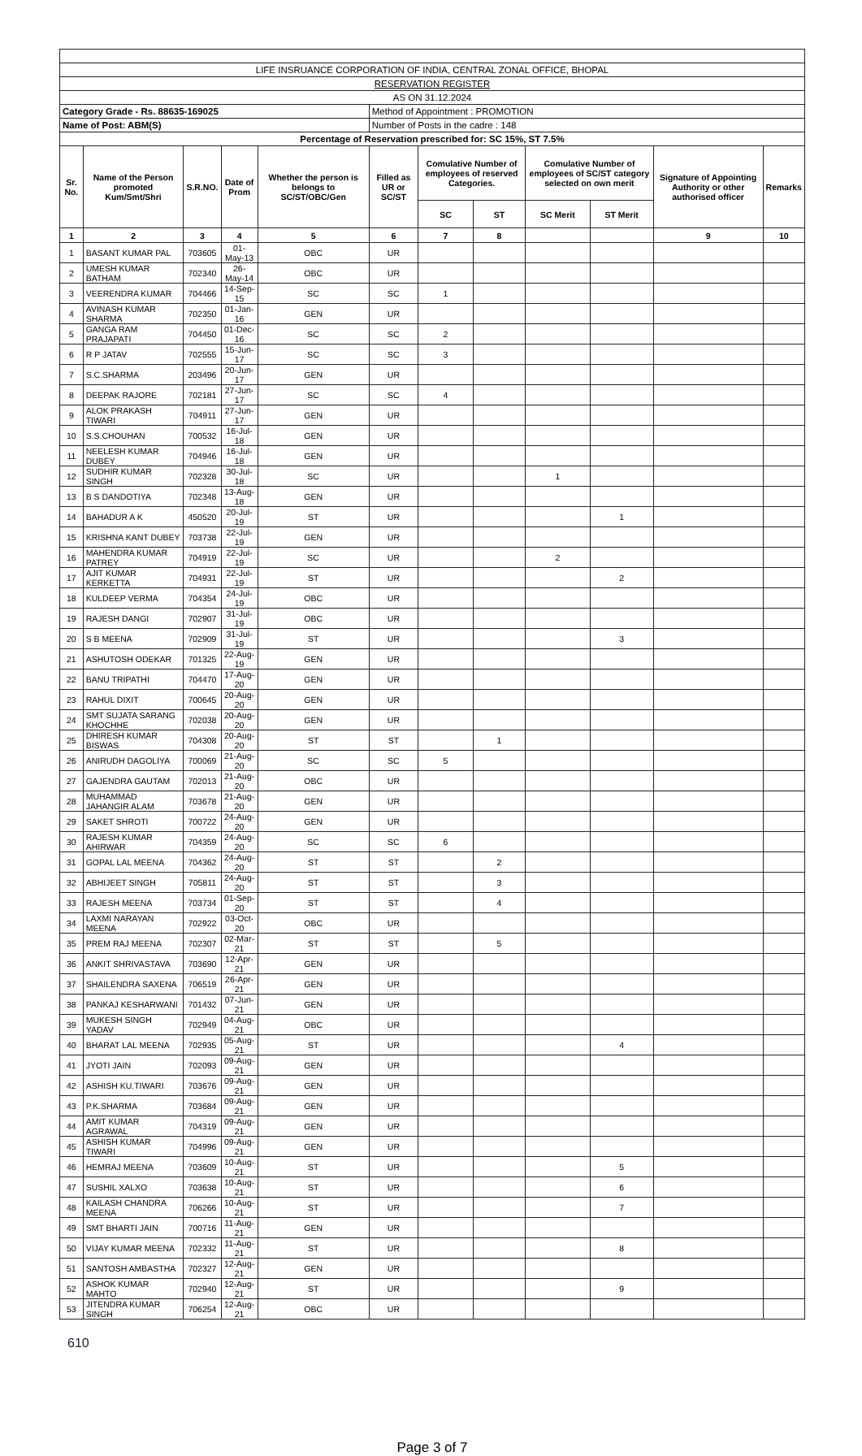| LIFE INSRUANCE CORPORATION OF INDIA, CENTRAL ZONAL OFFICE, BHOPAL | | | | | | | | | | | |
| RESERVATION REGISTER | | | | | | | | | | | |
| AS ON 31.12.2024 | | | | | | | | | | | |
| Category Grade - Rs. 88635-169025 | | | | | Method of Appointment : PROMOTION | | | | | | |
| Name of Post: ABM(S) | | | | | Number of Posts in the cadre : 148 | | | | | | |
| Percentage of Reservation prescribed for: SC 15%, ST 7.5% | | | | | | | | | | | |
| Sr. No. | Name of the Person promoted Kum/Smt/Shri | S.R.NO. | Date of Prom | Whether the person is belongs to SC/ST/OBC/Gen | Filled as UR or SC/ST | Comulative Number of employees of reserved Categories. | | Comulative Number of employees of SC/ST category selected on own merit | | Signature of Appointing Authority or other authorised officer | Remarks |
| | | | | | | SC | ST | SC Merit | ST Merit | | |
| 1 | 2 | 3 | 4 | 5 | 6 | 7 | 8 | | | 9 | 10 |
| 1 | BASANT KUMAR PAL | 703605 | 01-May-13 | OBC | UR | | | | | | |
| 2 | UMESH KUMAR BATHAM | 702340 | 26-May-14 | OBC | UR | | | | | | |
| 3 | VEERENDRA KUMAR | 704466 | 14-Sep-15 | SC | SC | 1 | | | | | |
| 4 | AVINASH KUMAR SHARMA | 702350 | 01-Jan-16 | GEN | UR | | | | | | |
| 5 | GANGA RAM PRAJAPATI | 704450 | 01-Dec-16 | SC | SC | 2 | | | | | |
| 6 | R P JATAV | 702555 | 15-Jun-17 | SC | SC | 3 | | | | | |
| 7 | S.C.SHARMA | 203496 | 20-Jun-17 | GEN | UR | | | | | | |
| 8 | DEEPAK RAJORE | 702181 | 27-Jun-17 | SC | SC | 4 | | | | | |
| 9 | ALOK PRAKASH TIWARI | 704911 | 27-Jun-17 | GEN | UR | | | | | | |
| 10 | S.S.CHOUHAN | 700532 | 16-Jul-18 | GEN | UR | | | | | | |
| 11 | NEELESH KUMAR DUBEY | 704946 | 16-Jul-18 | GEN | UR | | | | | | |
| 12 | SUDHIR KUMAR SINGH | 702328 | 30-Jul-18 | SC | UR | | | 1 | | | |
| 13 | B S DANDOTIYA | 702348 | 13-Aug-18 | GEN | UR | | | | | | |
| 14 | BAHADUR A K | 450520 | 20-Jul-19 | ST | UR | | | | 1 | | |
| 15 | KRISHNA KANT DUBEY | 703738 | 22-Jul-19 | GEN | UR | | | | | | |
| 16 | MAHENDRA KUMAR PATREY | 704919 | 22-Jul-19 | SC | UR | | | 2 | | | |
| 17 | AJIT KUMAR KERKETTA | 704931 | 22-Jul-19 | ST | UR | | | | 2 | | |
| 18 | KULDEEP VERMA | 704354 | 24-Jul-19 | OBC | UR | | | | | | |
| 19 | RAJESH DANGI | 702907 | 31-Jul-19 | OBC | UR | | | | | | |
| 20 | S B MEENA | 702909 | 31-Jul-19 | ST | UR | | | | 3 | | |
| 21 | ASHUTOSH ODEKAR | 701325 | 22-Aug-19 | GEN | UR | | | | | | |
| 22 | BANU TRIPATHI | 704470 | 17-Aug-20 | GEN | UR | | | | | | |
| 23 | RAHUL DIXIT | 700645 | 20-Aug-20 | GEN | UR | | | | | | |
| 24 | SMT SUJATA SARANG KHOCHHE | 702038 | 20-Aug-20 | GEN | UR | | | | | | |
| 25 | DHIRESH KUMAR BISWAS | 704308 | 20-Aug-20 | ST | ST | | 1 | | | | |
| 26 | ANIRUDH DAGOLIYA | 700069 | 21-Aug-20 | SC | SC | 5 | | | | | |
| 27 | GAJENDRA GAUTAM | 702013 | 21-Aug-20 | OBC | UR | | | | | | |
| 28 | MUHAMMAD JAHANGIR ALAM | 703678 | 21-Aug-20 | GEN | UR | | | | | | |
| 29 | SAKET SHROTI | 700722 | 24-Aug-20 | GEN | UR | | | | | | |
| 30 | RAJESH KUMAR AHIRWAR | 704359 | 24-Aug-20 | SC | SC | 6 | | | | | |
| 31 | GOPAL LAL MEENA | 704362 | 24-Aug-20 | ST | ST | | 2 | | | | |
| 32 | ABHIJEET SINGH | 705811 | 24-Aug-20 | ST | ST | | 3 | | | | |
| 33 | RAJESH MEENA | 703734 | 01-Sep-20 | ST | ST | | 4 | | | | |
| 34 | LAXMI NARAYAN MEENA | 702922 | 03-Oct-20 | OBC | UR | | | | | | |
| 35 | PREM RAJ MEENA | 702307 | 02-Mar-21 | ST | ST | | 5 | | | | |
| 36 | ANKIT SHRIVASTAVA | 703690 | 12-Apr-21 | GEN | UR | | | | | | |
| 37 | SHAILENDRA SAXENA | 706519 | 26-Apr-21 | GEN | UR | | | | | | |
| 38 | PANKAJ KESHARWANI | 701432 | 07-Jun-21 | GEN | UR | | | | | | |
| 39 | MUKESH SINGH YADAV | 702949 | 04-Aug-21 | OBC | UR | | | | | | |
| 40 | BHARAT LAL MEENA | 702935 | 05-Aug-21 | ST | UR | | | | 4 | | |
| 41 | JYOTI JAIN | 702093 | 09-Aug-21 | GEN | UR | | | | | | |
| 42 | ASHISH KU.TIWARI | 703676 | 09-Aug-21 | GEN | UR | | | | | | |
| 43 | P.K.SHARMA | 703684 | 09-Aug-21 | GEN | UR | | | | | | |
| 44 | AMIT KUMAR AGRAWAL | 704319 | 09-Aug-21 | GEN | UR | | | | | | |
| 45 | ASHISH KUMAR TIWARI | 704996 | 09-Aug-21 | GEN | UR | | | | | | |
| 46 | HEMRAJ MEENA | 703609 | 10-Aug-21 | ST | UR | | | | 5 | | |
| 47 | SUSHIL XALXO | 703638 | 10-Aug-21 | ST | UR | | | | 6 | | |
| 48 | KAILASH CHANDRA MEENA | 706266 | 10-Aug-21 | ST | UR | | | | 7 | | |
| 49 | SMT BHARTI JAIN | 700716 | 11-Aug-21 | GEN | UR | | | | | | |
| 50 | VIJAY KUMAR MEENA | 702332 | 11-Aug-21 | ST | UR | | | | 8 | | |
| 51 | SANTOSH AMBASTHA | 702327 | 12-Aug-21 | GEN | UR | | | | | | |
| 52 | ASHOK KUMAR MAHTO | 702940 | 12-Aug-21 | ST | UR | | | | 9 | | |
| 53 | JITENDRA KUMAR SINGH | 706254 | 12-Aug-21 | OBC | UR | | | | | | |
610
Page 3 of 7